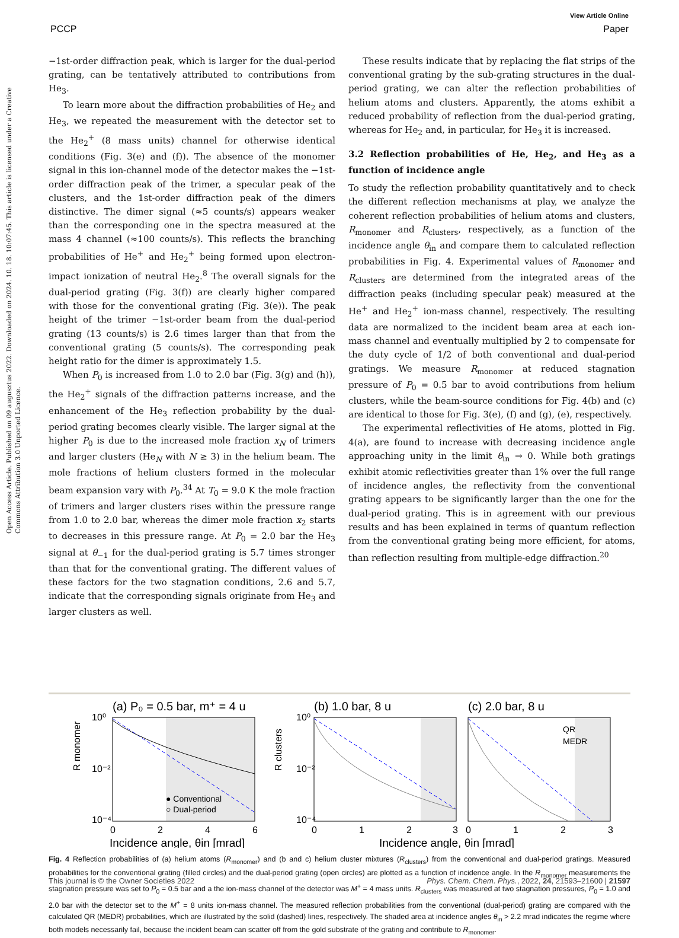View Article Online
PCCP Paper
Open Access Article. Published on 09 augusztus 2022. Downloaded on 2024. 10. 18. 10:07:45. This article is licensed under a Creative Commons Attribution 3.0 Unported Licence.
−1st-order diffraction peak, which is larger for the dual-period grating, can be tentatively attributed to contributions from He<sub>3</sub>.
To learn more about the diffraction probabilities of He<sub>2</sub> and He<sub>3</sub>, we repeated the measurement with the detector set to the He<sub>2</sub><sup>+</sup> (8 mass units) channel for otherwise identical conditions (Fig. 3(e) and (f)). The absence of the monomer signal in this ion-channel mode of the detector makes the −1st-order diffraction peak of the trimer, a specular peak of the clusters, and the 1st-order diffraction peak of the dimers distinctive. The dimer signal (≈5 counts/s) appears weaker than the corresponding one in the spectra measured at the mass 4 channel (≈100 counts/s). This reflects the branching probabilities of He<sup>+</sup> and He<sub>2</sub><sup>+</sup> being formed upon electron-impact ionization of neutral He<sub>2</sub>.<sup>8</sup> The overall signals for the dual-period grating (Fig. 3(f)) are clearly higher compared with those for the conventional grating (Fig. 3(e)). The peak height of the trimer −1st-order beam from the dual-period grating (13 counts/s) is 2.6 times larger than that from the conventional grating (5 counts/s). The corresponding peak height ratio for the dimer is approximately 1.5.
When P<sub>0</sub> is increased from 1.0 to 2.0 bar (Fig. 3(g) and (h)), the He<sub>2</sub><sup>+</sup> signals of the diffraction patterns increase, and the enhancement of the He<sub>3</sub> reflection probability by the dual-period grating becomes clearly visible. The larger signal at the higher P<sub>0</sub> is due to the increased mole fraction x<sub>N</sub> of trimers and larger clusters (He<sub>N</sub> with N ≥ 3) in the helium beam. The mole fractions of helium clusters formed in the molecular beam expansion vary with P<sub>0</sub>.<sup>34</sup> At T<sub>0</sub> = 9.0 K the mole fraction of trimers and larger clusters rises within the pressure range from 1.0 to 2.0 bar, whereas the dimer mole fraction x<sub>2</sub> starts to decreases in this pressure range. At P<sub>0</sub> = 2.0 bar the He<sub>3</sub> signal at θ<sub>−1</sub> for the dual-period grating is 5.7 times stronger than that for the conventional grating. The different values of these factors for the two stagnation conditions, 2.6 and 5.7, indicate that the corresponding signals originate from He<sub>3</sub> and larger clusters as well.
These results indicate that by replacing the flat strips of the conventional grating by the sub-grating structures in the dual-period grating, we can alter the reflection probabilities of helium atoms and clusters. Apparently, the atoms exhibit a reduced probability of reflection from the dual-period grating, whereas for He<sub>2</sub> and, in particular, for He<sub>3</sub> it is increased.
3.2 Reflection probabilities of He, He<sub>2</sub>, and He<sub>3</sub> as a function of incidence angle
To study the reflection probability quantitatively and to check the different reflection mechanisms at play, we analyze the coherent reflection probabilities of helium atoms and clusters, R<sub>monomer</sub> and R<sub>clusters</sub>, respectively, as a function of the incidence angle θ<sub>in</sub> and compare them to calculated reflection probabilities in Fig. 4. Experimental values of R<sub>monomer</sub> and R<sub>clusters</sub> are determined from the integrated areas of the diffraction peaks (including specular peak) measured at the He<sup>+</sup> and He<sub>2</sub><sup>+</sup> ion-mass channel, respectively. The resulting data are normalized to the incident beam area at each ion-mass channel and eventually multiplied by 2 to compensate for the duty cycle of 1/2 of both conventional and dual-period gratings. We measure R<sub>monomer</sub> at reduced stagnation pressure of P<sub>0</sub> = 0.5 bar to avoid contributions from helium clusters, while the beam-source conditions for Fig. 4(b) and (c) are identical to those for Fig. 3(e), (f) and (g), (e), respectively.
The experimental reflectivities of He atoms, plotted in Fig. 4(a), are found to increase with decreasing incidence angle approaching unity in the limit θ<sub>in</sub> → 0. While both gratings exhibit atomic reflectivities greater than 1% over the full range of incidence angles, the reflectivity from the conventional grating appears to be significantly larger than the one for the dual-period grating. This is in agreement with our previous results and has been explained in terms of quantum reflection from the conventional grating being more efficient, for atoms, than reflection resulting from multiple-edge diffraction.<sup>20</sup>
(a) P₀ = 0.5 bar, m⁺ = 4 u
(b) 1.0 bar, 8 u
(c) 2.0 bar, 8 u
10⁰
10⁻²
10⁻⁴
10⁰
10⁻²
10⁻⁴
R monomer
R clusters
● Conventional
○ Dual-period
QR
MEDR
0
2
4
6
0
1
2
3
0
1
2
3
Incidence angle, θin [mrad]
Incidence angle, θin [mrad]
Fig. 4 Reflection probabilities of (a) helium atoms (R<sub>monomer</sub>) and (b and c) helium cluster mixtures (R<sub>clusters</sub>) from the conventional and dual-period gratings. Measured probabilities for the conventional grating (filled circles) and the dual-period grating (open circles) are plotted as a function of incidence angle. In the R<sub>monomer</sub> measurements the stagnation pressure was set to P<sub>0</sub> = 0.5 bar and a the ion-mass channel of the detector was M<sup>+</sup> = 4 mass units. R<sub>clusters</sub> was measured at two stagnation pressures, P<sub>0</sub> = 1.0 and 2.0 bar with the detector set to the M<sup>+</sup> = 8 units ion-mass channel. The measured reflection probabilities from the conventional (dual-period) grating are compared with the calculated QR (MEDR) probabilities, which are illustrated by the solid (dashed) lines, respectively. The shaded area at incidence angles θ<sub>in</sub> > 2.2 mrad indicates the regime where both models necessarily fail, because the incident beam can scatter off from the gold substrate of the grating and contribute to R<sub>monomer</sub>.
This journal is © the Owner Societies 2022 Phys. Chem. Chem. Phys., 2022, 24, 21593–21600 | 21597